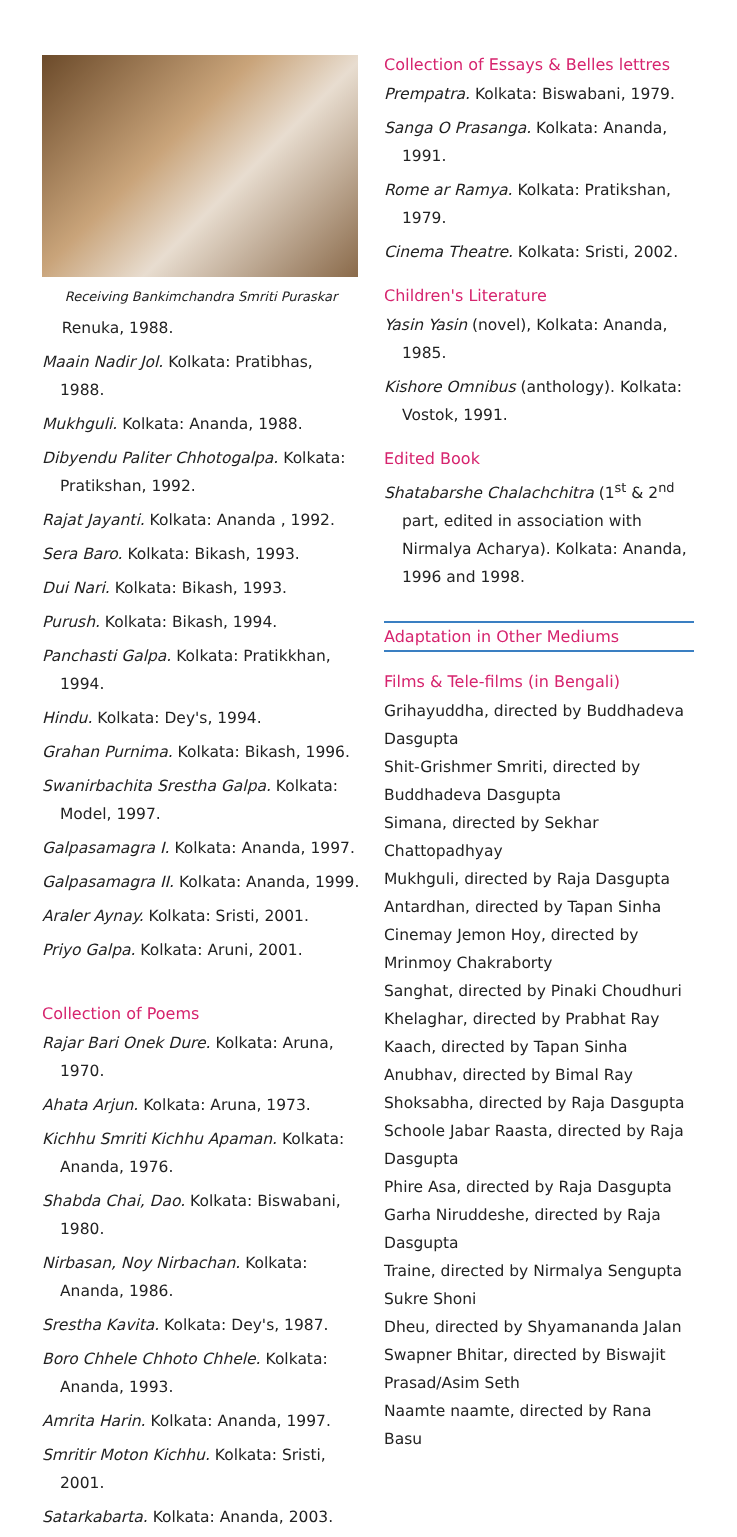Receiving Bankimchandra Smriti Puraskar
Renuka, 1988.
Maain Nadir Jol. Kolkata: Pratibhas, 1988.
Mukhguli. Kolkata: Ananda, 1988.
Dibyendu Paliter Chhotogalpa. Kolkata: Pratikshan, 1992.
Rajat Jayanti. Kolkata: Ananda , 1992.
Sera Baro. Kolkata: Bikash, 1993.
Dui Nari. Kolkata: Bikash, 1993.
Purush. Kolkata: Bikash, 1994.
Panchasti Galpa. Kolkata: Pratikkhan, 1994.
Hindu. Kolkata: Dey's, 1994.
Grahan Purnima. Kolkata: Bikash, 1996.
Swanirbachita Srestha Galpa. Kolkata: Model, 1997.
Galpasamagra I. Kolkata: Ananda, 1997.
Galpasamagra II. Kolkata: Ananda, 1999.
Araler Aynay. Kolkata: Sristi, 2001.
Priyo Galpa. Kolkata: Aruni, 2001.
Collection of Poems
Rajar Bari Onek Dure. Kolkata: Aruna, 1970.
Ahata Arjun. Kolkata: Aruna, 1973.
Kichhu Smriti Kichhu Apaman. Kolkata: Ananda, 1976.
Shabda Chai, Dao. Kolkata: Biswabani, 1980.
Nirbasan, Noy Nirbachan. Kolkata: Ananda, 1986.
Srestha Kavita. Kolkata: Dey's, 1987.
Boro Chhele Chhoto Chhele. Kolkata: Ananda, 1993.
Amrita Harin. Kolkata: Ananda, 1997.
Smritir Moton Kichhu. Kolkata: Sristi, 2001.
Satarkabarta. Kolkata: Ananda, 2003.
Collection of Essays & Belles lettres
Prempatra. Kolkata: Biswabani, 1979.
Sanga O Prasanga. Kolkata: Ananda, 1991.
Rome ar Ramya. Kolkata: Pratikshan, 1979.
Cinema Theatre. Kolkata: Sristi, 2002.
Children's Literature
Yasin Yasin (novel), Kolkata: Ananda, 1985.
Kishore Omnibus (anthology). Kolkata: Vostok, 1991.
Edited Book
Shatabarshe Chalachchitra (1<sup>st</sup> & 2<sup>nd</sup> part, edited in association with Nirmalya Acharya). Kolkata: Ananda, 1996 and 1998.
Adaptation in Other Mediums
Films & Tele-films (in Bengali)
Grihayuddha, directed by Buddhadeva Dasgupta
Shit-Grishmer Smriti, directed by Buddhadeva Dasgupta
Simana, directed by Sekhar Chattopadhyay
Mukhguli, directed by Raja Dasgupta
Antardhan, directed by Tapan Sinha
Cinemay Jemon Hoy, directed by Mrinmoy Chakraborty
Sanghat, directed by Pinaki Choudhuri
Khelaghar, directed by Prabhat Ray
Kaach, directed by Tapan Sinha
Anubhav, directed by Bimal Ray
Shoksabha, directed by Raja Dasgupta
Schoole Jabar Raasta, directed by Raja Dasgupta
Phire Asa, directed by Raja Dasgupta
Garha Niruddeshe, directed by Raja Dasgupta
Traine, directed by Nirmalya Sengupta
Sukre Shoni
Dheu, directed by Shyamananda Jalan
Swapner Bhitar, directed by Biswajit Prasad/Asim Seth
Naamte naamte, directed by Rana Basu